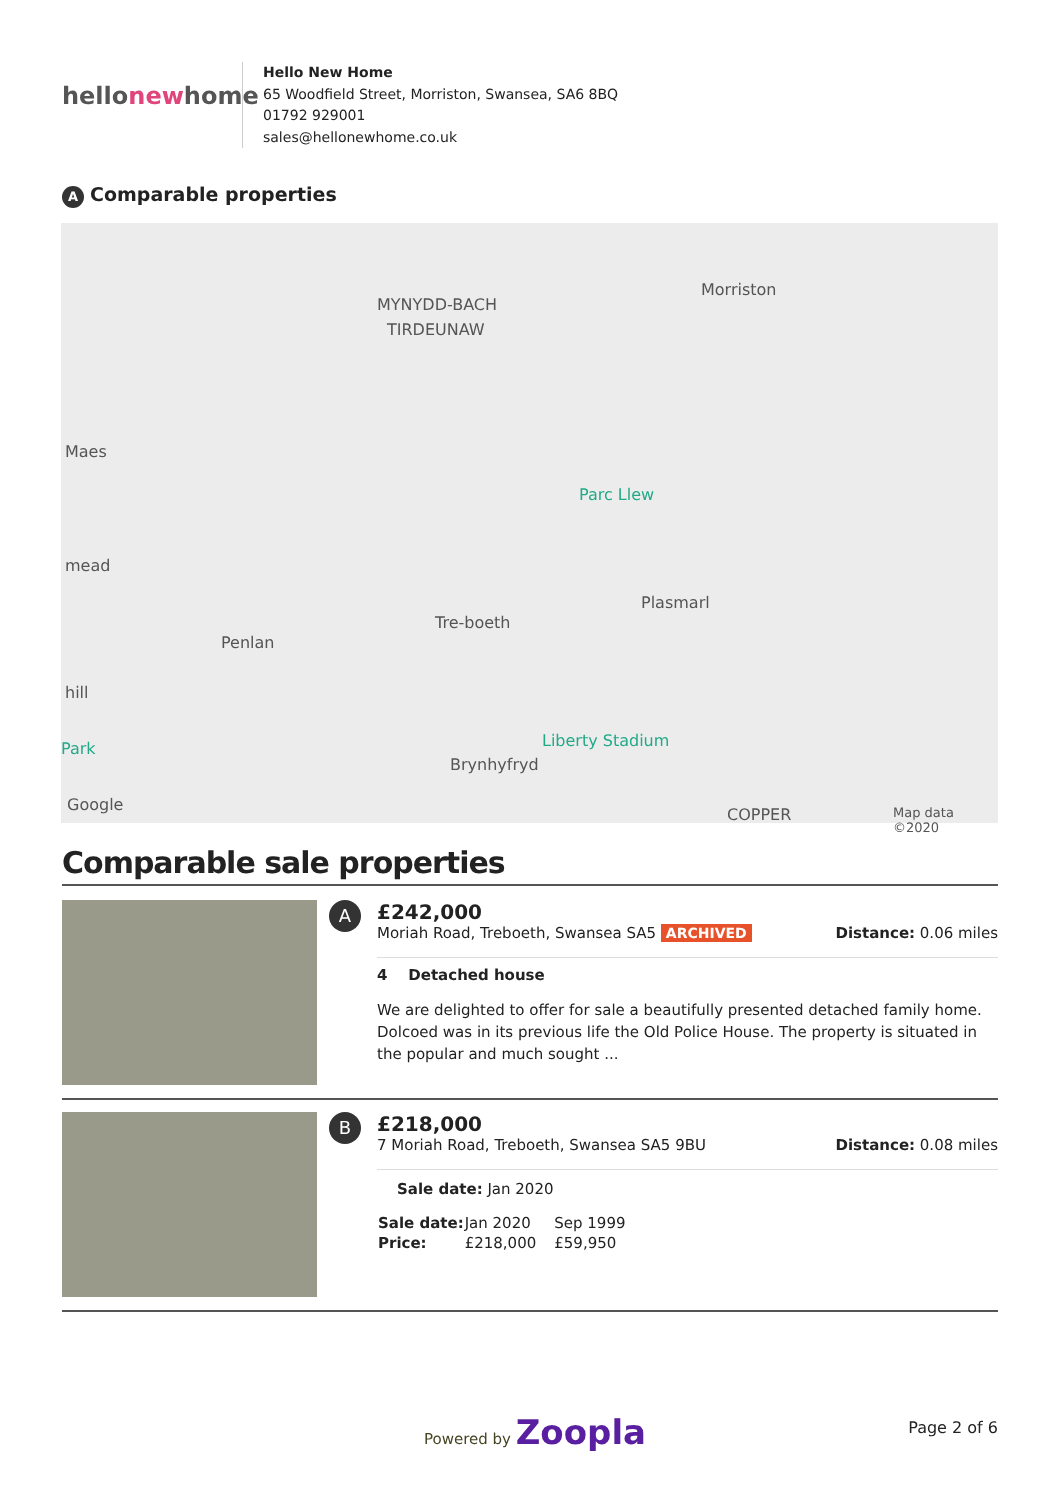hellonewhome
Hello New Home
65 Woodfield Street, Morriston, Swansea, SA6 8BQ
01792 929001
sales@hellonewhome.co.uk
A Comparable properties
MYNYDD-BACH
TIRDEUNAW
Morriston
Maes
mead
Penlan
Parc Llew
Plasmarl
Tre-boeth
hill
Park Liberty Stadium
Brynhyfryd
COPPER
Google Map data ©2020
Comparable sale properties
A
£242,000
Distance: 0.06 miles Moriah Road, Treboeth, Swansea SA5 ARCHIVED
4 Detached house
We are delighted to offer for sale a beautifully presented detached family home. Dolcoed was in its previous life the Old Police House. The property is situated in the popular and much sought ...
B
£218,000
Distance: 0.08 miles 7 Moriah Road, Treboeth, Swansea SA5 9BU
Sale date: Jan 2020
| Sale date: | Jan 2020 | Sep 1999 |
| Price: | £218,000 | £59,950 |
Powered by Zoopla Page 2 of 6